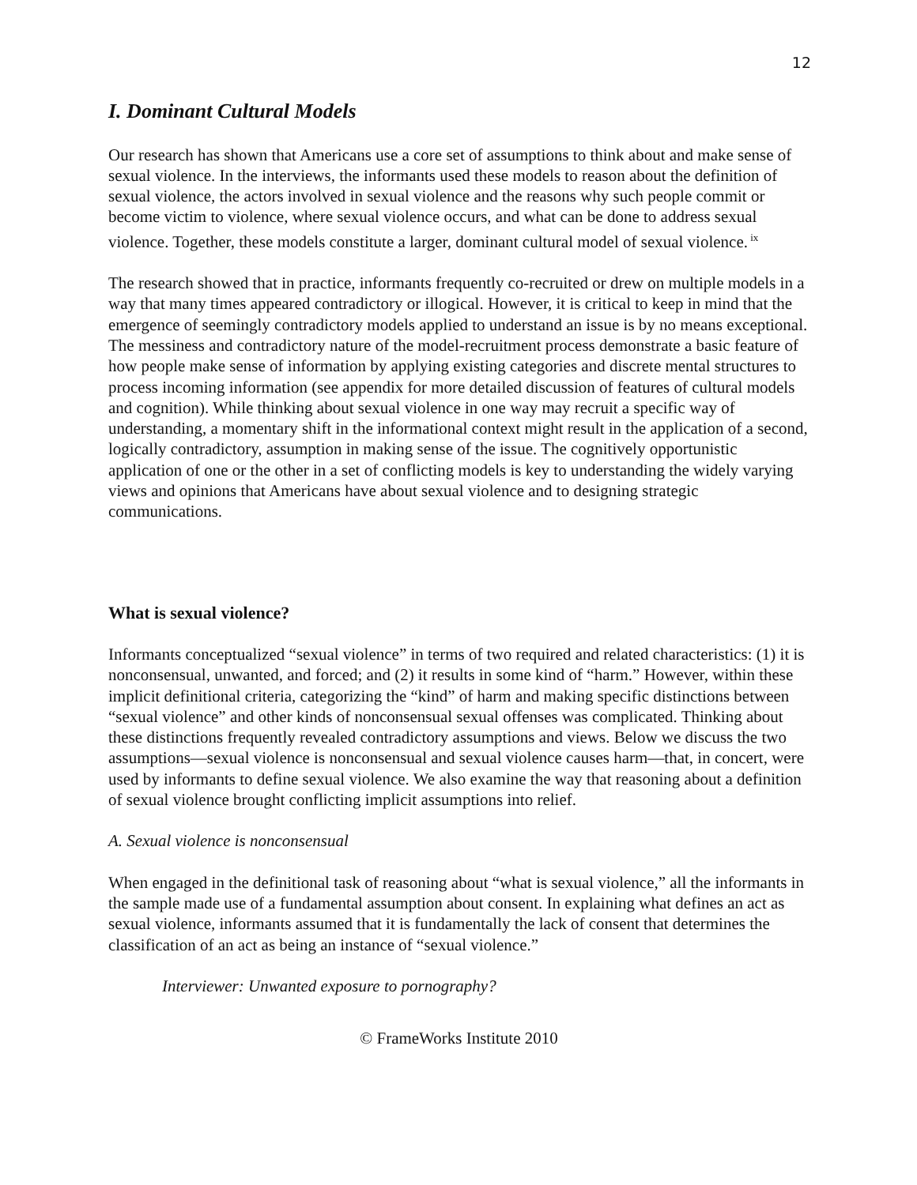12
I. Dominant Cultural Models
Our research has shown that Americans use a core set of assumptions to think about and make sense of sexual violence. In the interviews, the informants used these models to reason about the definition of sexual violence, the actors involved in sexual violence and the reasons why such people commit or become victim to violence, where sexual violence occurs, and what can be done to address sexual violence. Together, these models constitute a larger, dominant cultural model of sexual violence.<sup>ix</sup>
The research showed that in practice, informants frequently co-recruited or drew on multiple models in a way that many times appeared contradictory or illogical. However, it is critical to keep in mind that the emergence of seemingly contradictory models applied to understand an issue is by no means exceptional. The messiness and contradictory nature of the model-recruitment process demonstrate a basic feature of how people make sense of information by applying existing categories and discrete mental structures to process incoming information (see appendix for more detailed discussion of features of cultural models and cognition). While thinking about sexual violence in one way may recruit a specific way of understanding, a momentary shift in the informational context might result in the application of a second, logically contradictory, assumption in making sense of the issue. The cognitively opportunistic application of one or the other in a set of conflicting models is key to understanding the widely varying views and opinions that Americans have about sexual violence and to designing strategic communications.
What is sexual violence?
Informants conceptualized “sexual violence” in terms of two required and related characteristics: (1) it is nonconsensual, unwanted, and forced; and (2) it results in some kind of “harm.” However, within these implicit definitional criteria, categorizing the “kind” of harm and making specific distinctions between “sexual violence” and other kinds of nonconsensual sexual offenses was complicated. Thinking about these distinctions frequently revealed contradictory assumptions and views. Below we discuss the two assumptions—sexual violence is nonconsensual and sexual violence causes harm—that, in concert, were used by informants to define sexual violence. We also examine the way that reasoning about a definition of sexual violence brought conflicting implicit assumptions into relief.
A. Sexual violence is nonconsensual
When engaged in the definitional task of reasoning about “what is sexual violence,” all the informants in the sample made use of a fundamental assumption about consent. In explaining what defines an act as sexual violence, informants assumed that it is fundamentally the lack of consent that determines the classification of an act as being an instance of “sexual violence.”
Interviewer: Unwanted exposure to pornography?
© FrameWorks Institute 2010